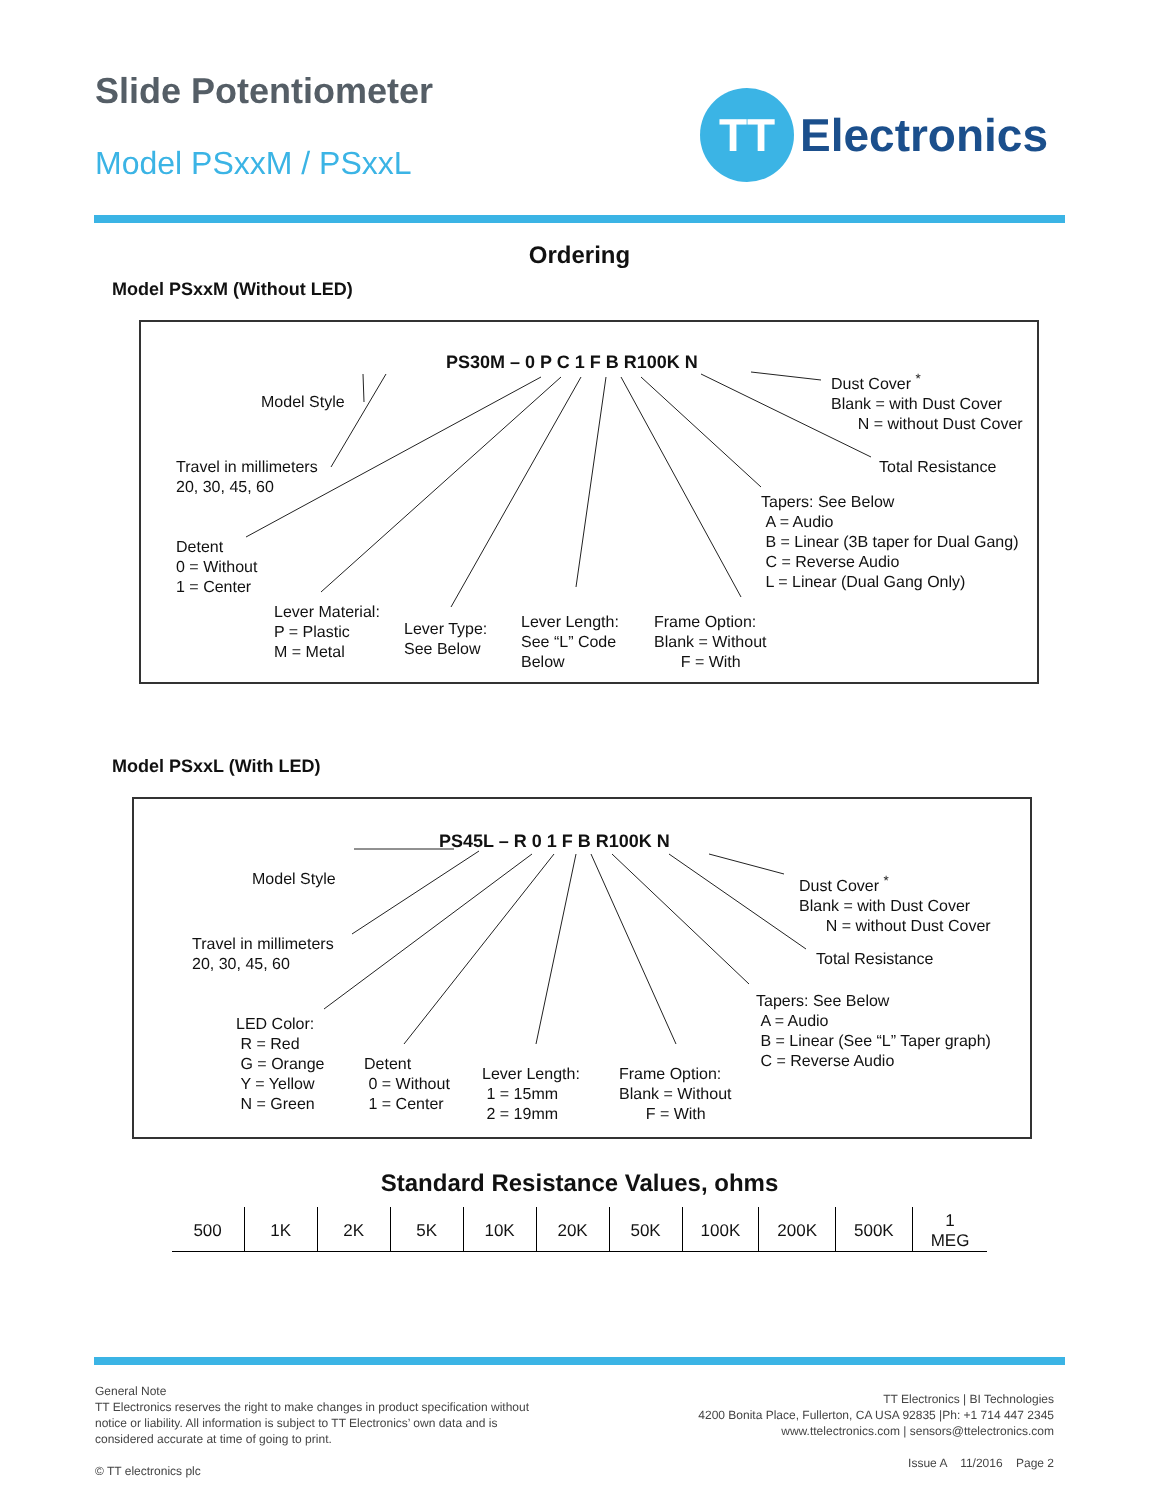Slide Potentiometer
Model PSxxM / PSxxL
TT
Electronics
Ordering
Model PSxxM (Without LED)
PS30M – 0 P C 1 F B R100K N
Model Style
Travel in millimeters
20, 30, 45, 60
Detent
0 = Without
1 = Center
Lever Material:
P = Plastic
M = Metal
Lever Type:
See Below
Lever Length:
See “L” Code
Below
Frame Option:
Blank = Without
F = With
Dust Cover <sup>*</sup>
Blank = with Dust Cover
N = without Dust Cover
Total Resistance
Tapers: See Below
A = Audio
B = Linear (3B taper for Dual Gang)
C = Reverse Audio
L = Linear (Dual Gang Only)
Model PSxxL (With LED)
PS45L – R 0 1 F B R100K N
Model Style
Travel in millimeters
20, 30, 45, 60
LED Color:
R = Red
G = Orange
Y = Yellow
N = Green
Detent
0 = Without
1 = Center
Lever Length:
1 = 15mm
2 = 19mm
Frame Option:
Blank = Without
F = With
Dust Cover <sup>*</sup>
Blank = with Dust Cover
N = without Dust Cover
Total Resistance
Tapers: See Below
A = Audio
B = Linear (See “L” Taper graph)
C = Reverse Audio
Standard Resistance Values, ohms
| 500 | 1K | 2K | 5K | 10K | 20K | 50K | 100K | 200K | 500K | 1 MEG |
General Note
TT Electronics reserves the right to make changes in product specification without
notice or liability. All information is subject to TT Electronics’ own data and is
considered accurate at time of going to print.
© TT electronics plc
TT Electronics | BI Technologies
4200 Bonita Place, Fullerton, CA USA 92835 |Ph: +1 714 447 2345
www.ttelectronics.com | sensors@ttelectronics.com
Issue A 11/2016 Page 2